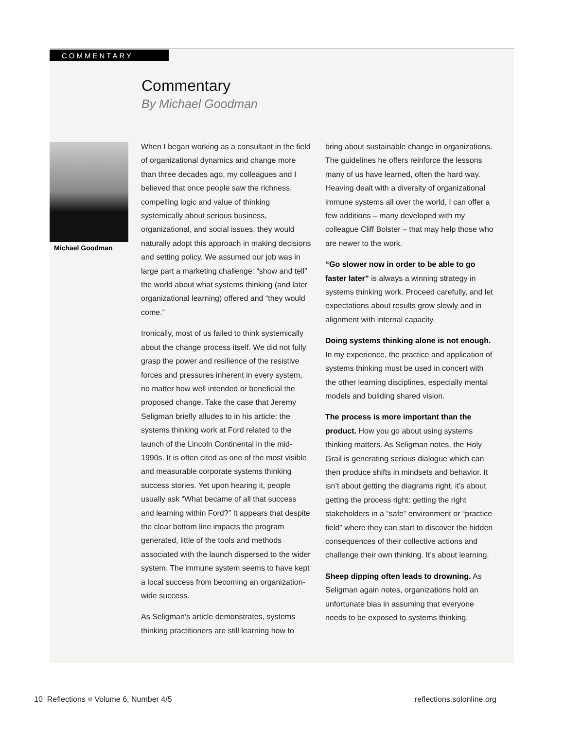COMMENTARY
Commentary
By Michael Goodman
Michael Goodman
When I began working as a consultant in the field of organizational dynamics and change more than three decades ago, my colleagues and I believed that once people saw the richness, compelling logic and value of thinking systemically about serious business, organizational, and social issues, they would naturally adopt this approach in making decisions and setting policy. We assumed our job was in large part a marketing challenge: “show and tell” the world about what systems thinking (and later organizational learning) offered and “they would come.”
Ironically, most of us failed to think systemically about the change process itself. We did not fully grasp the power and resilience of the resistive forces and pressures inherent in every system, no matter how well intended or beneficial the proposed change. Take the case that Jeremy Seligman briefly alludes to in his article: the systems thinking work at Ford related to the launch of the Lincoln Continental in the mid-1990s. It is often cited as one of the most visible and measurable corporate systems thinking success stories. Yet upon hearing it, people usually ask “What became of all that success and learning within Ford?” It appears that despite the clear bottom line impacts the program generated, little of the tools and methods associated with the launch dispersed to the wider system. The immune system seems to have kept a local success from becoming an organization-wide success.
As Seligman’s article demonstrates, systems thinking practitioners are still learning how to
bring about sustainable change in organizations. The guidelines he offers reinforce the lessons many of us have learned, often the hard way. Heaving dealt with a diversity of organizational immune systems all over the world, I can offer a few additions – many developed with my colleague Cliff Bolster – that may help those who are newer to the work.
“Go slower now in order to be able to go faster later” is always a winning strategy in systems thinking work. Proceed carefully, and let expectations about results grow slowly and in alignment with internal capacity.
Doing systems thinking alone is not enough. In my experience, the practice and application of systems thinking must be used in concert with the other learning disciplines, especially mental models and building shared vision.
The process is more important than the product. How you go about using systems thinking matters. As Seligman notes, the Holy Grail is generating serious dialogue which can then produce shifts in mindsets and behavior. It isn’t about getting the diagrams right, it’s about getting the process right: getting the right stakeholders in a “safe” environment or “practice field” where they can start to discover the hidden consequences of their collective actions and challenge their own thinking. It’s about learning.
Sheep dipping often leads to drowning. As Seligman again notes, organizations hold an unfortunate bias in assuming that everyone needs to be exposed to systems thinking.
10 Reflections ■ Volume 6, Number 4/5 reflections.solonline.org